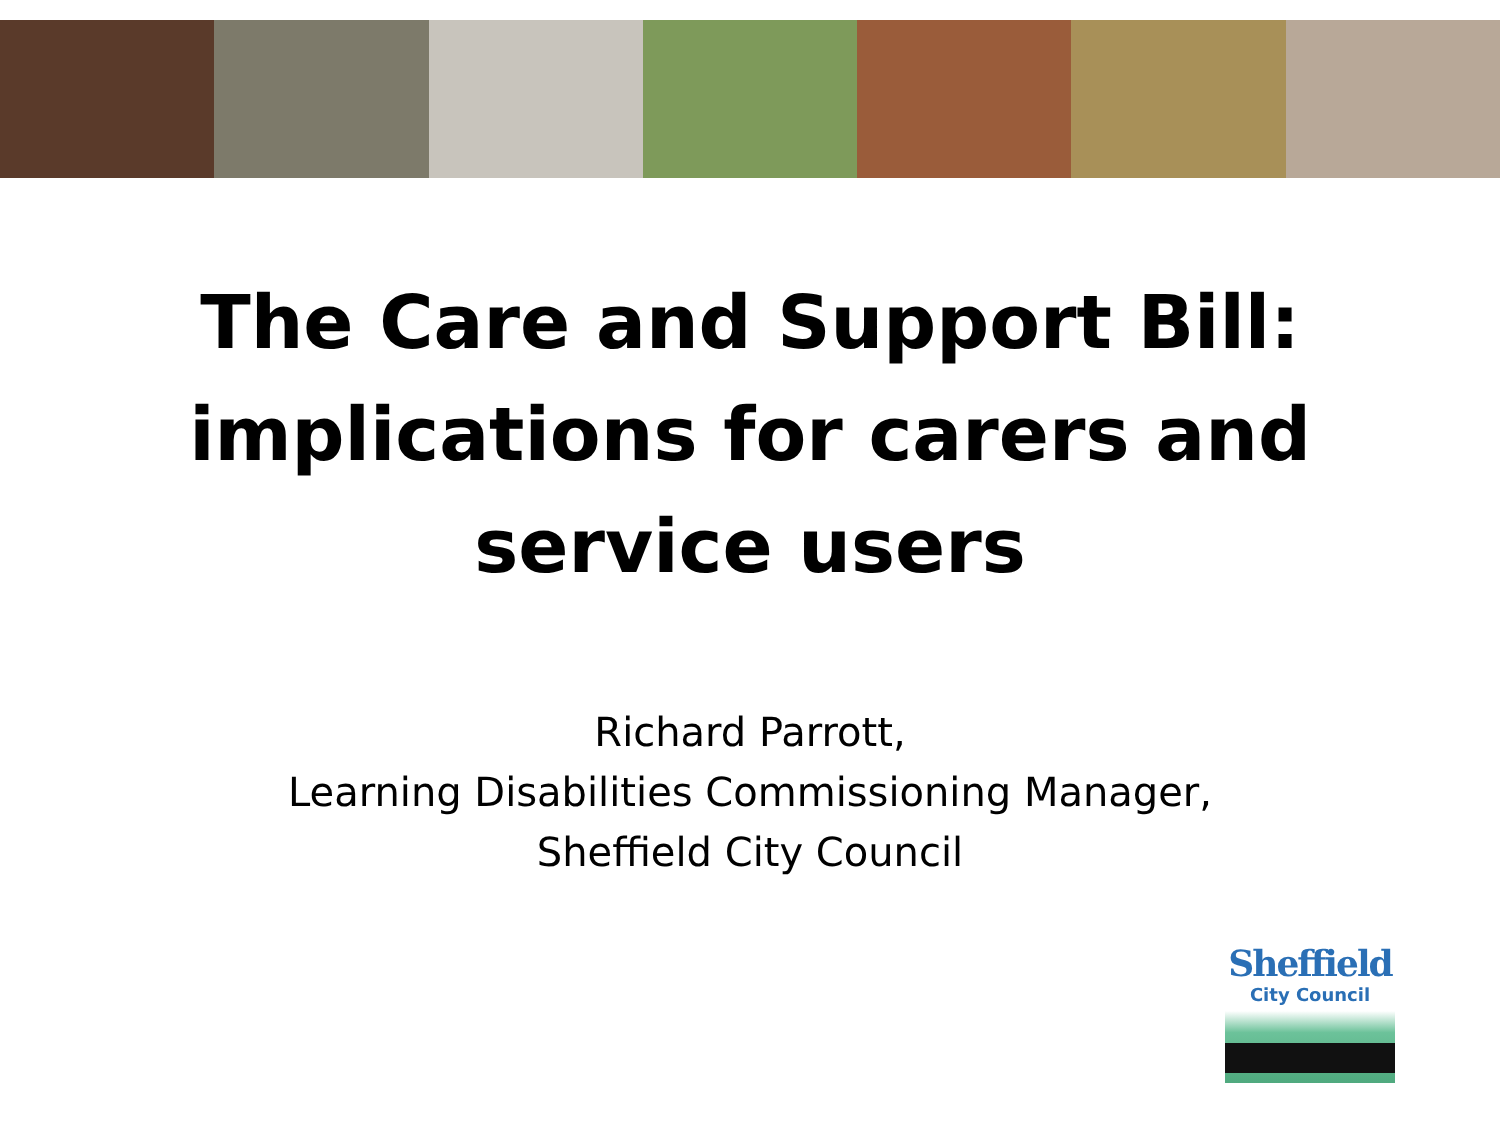The Care and Support Bill:
implications for carers and
service users
Richard Parrott,
Learning Disabilities Commissioning Manager,
Sheffield City Council
Sheffield
City Council